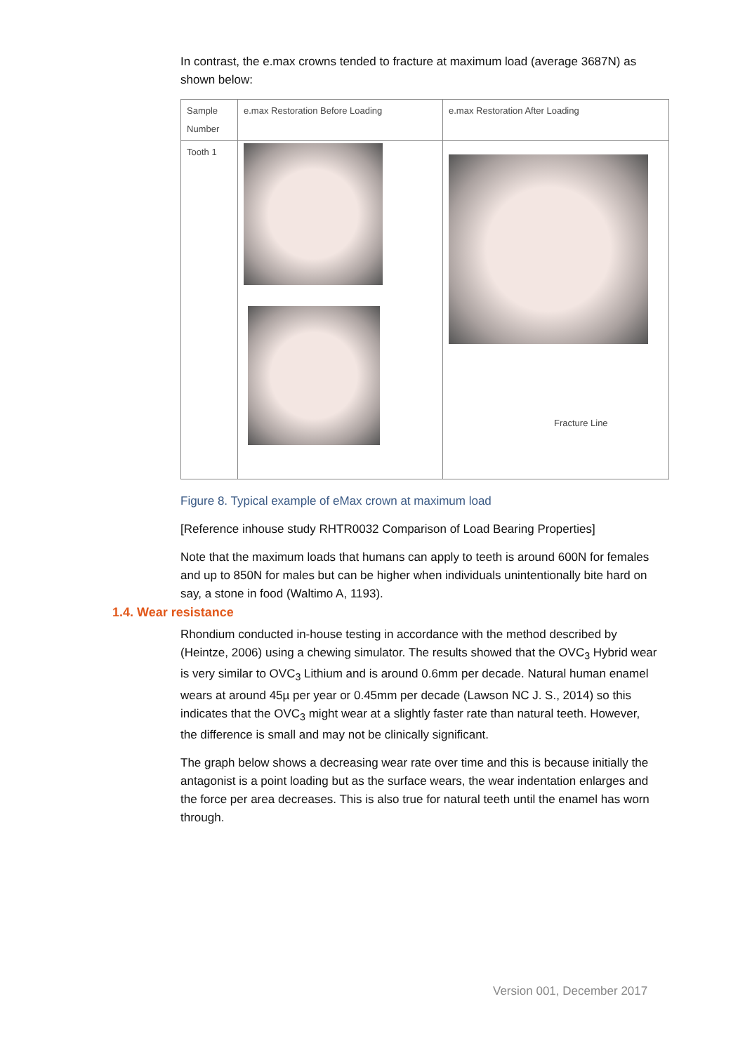In contrast, the e.max crowns tended to fracture at maximum load (average 3687N) as shown below:
| Sample Number | e.max Restoration Before Loading | e.max Restoration After Loading |
| Tooth 1 | | Fracture Line |
Figure 8. Typical example of eMax crown at maximum load
[Reference inhouse study RHTR0032 Comparison of Load Bearing Properties]
Note that the maximum loads that humans can apply to teeth is around 600N for females and up to 850N for males but can be higher when individuals unintentionally bite hard on say, a stone in food (Waltimo A, 1193).
1.4. Wear resistance
Rhondium conducted in-house testing in accordance with the method described by (Heintze, 2006) using a chewing simulator. The results showed that the OVC<sub>3</sub> Hybrid wear is very similar to OVC<sub>3</sub> Lithium and is around 0.6mm per decade. Natural human enamel wears at around 45µ per year or 0.45mm per decade (Lawson NC J. S., 2014) so this indicates that the OVC<sub>3</sub> might wear at a slightly faster rate than natural teeth. However, the difference is small and may not be clinically significant.
The graph below shows a decreasing wear rate over time and this is because initially the antagonist is a point loading but as the surface wears, the wear indentation enlarges and the force per area decreases. This is also true for natural teeth until the enamel has worn through.
Version 001, December 2017